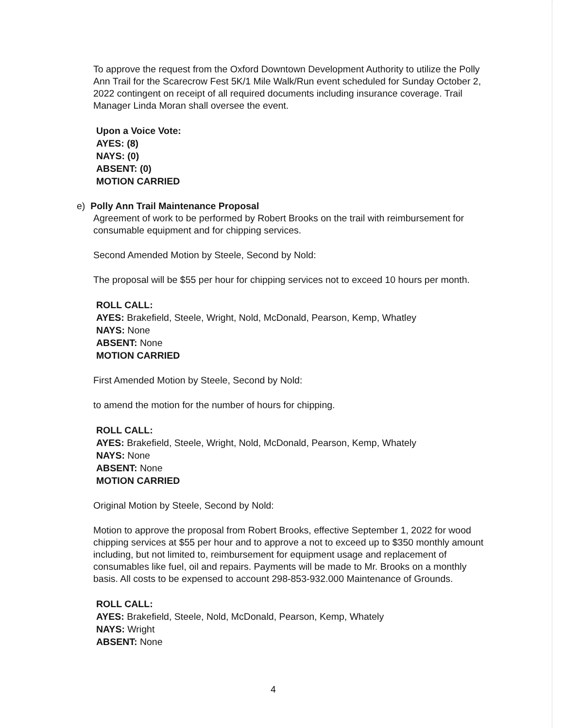To approve the request from the Oxford Downtown Development Authority to utilize the Polly Ann Trail for the Scarecrow Fest 5K/1 Mile Walk/Run event scheduled for Sunday October 2, 2022 contingent on receipt of all required documents including insurance coverage. Trail Manager Linda Moran shall oversee the event.
Upon a Voice Vote:
AYES: (8)
NAYS: (0)
ABSENT: (0)
MOTION CARRIED
e) Polly Ann Trail Maintenance Proposal
Agreement of work to be performed by Robert Brooks on the trail with reimbursement for consumable equipment and for chipping services.
Second Amended Motion by Steele, Second by Nold:
The proposal will be $55 per hour for chipping services not to exceed 10 hours per month.
ROLL CALL:
AYES: Brakefield, Steele, Wright, Nold, McDonald, Pearson, Kemp, Whatley
NAYS: None
ABSENT: None
MOTION CARRIED
First Amended Motion by Steele, Second by Nold:
to amend the motion for the number of hours for chipping.
ROLL CALL:
AYES: Brakefield, Steele, Wright, Nold, McDonald, Pearson, Kemp, Whately
NAYS: None
ABSENT: None
MOTION CARRIED
Original Motion by Steele, Second by Nold:
Motion to approve the proposal from Robert Brooks, effective September 1, 2022 for wood chipping services at $55 per hour and to approve a not to exceed up to $350 monthly amount including, but not limited to, reimbursement for equipment usage and replacement of consumables like fuel, oil and repairs. Payments will be made to Mr. Brooks on a monthly basis. All costs to be expensed to account 298-853-932.000 Maintenance of Grounds.
ROLL CALL:
AYES: Brakefield, Steele, Nold, McDonald, Pearson, Kemp, Whately
NAYS: Wright
ABSENT: None
4